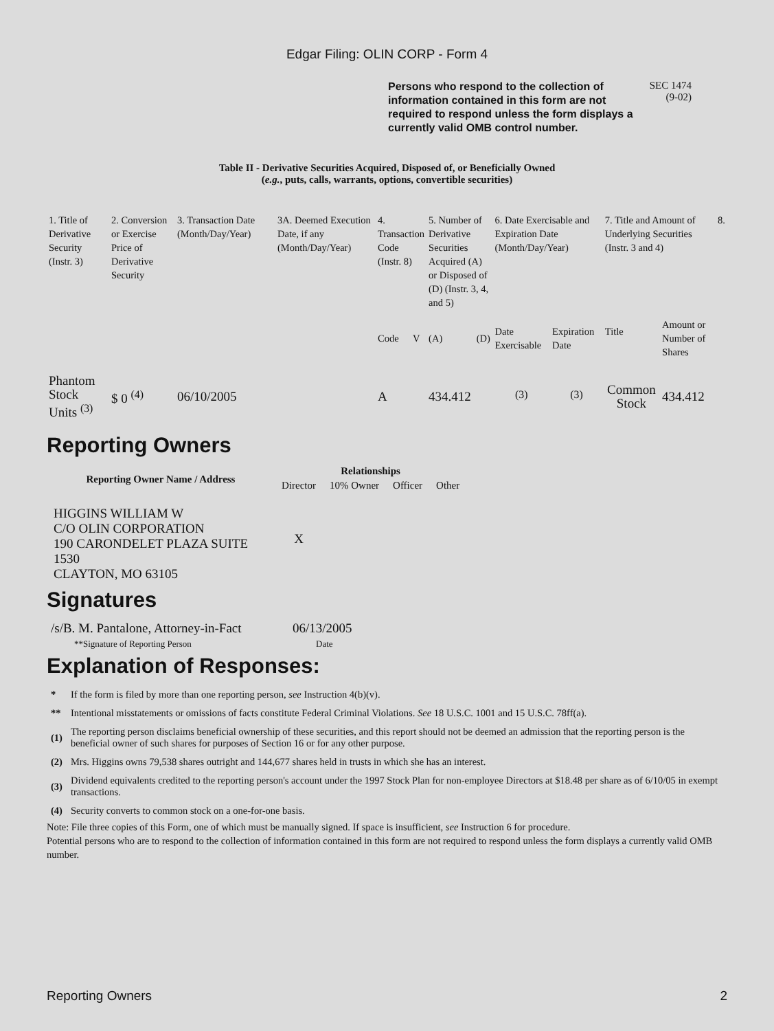Edgar Filing: OLIN CORP - Form 4
Persons who respond to the collection of information contained in this form are not required to respond unless the form displays a currently valid OMB control number.
SEC 1474
(9-02)
Table II - Derivative Securities Acquired, Disposed of, or Beneficially Owned
(e.g., puts, calls, warrants, options, convertible securities)
| 1. Title of Derivative Security (Instr. 3) | 2. Conversion or Exercise Price of Derivative Security | 3. Transaction Date (Month/Day/Year) | 3A. Deemed Execution Date, if any (Month/Day/Year) | 4. Transaction Code (Instr. 8) | | 5. Number of Derivative Securities Acquired (A) or Disposed of (D) (Instr. 3, 4, and 5) | | 6. Date Exercisable and Expiration Date (Month/Day/Year) | | 7. Title and Amount of Underlying Securities (Instr. 3 and 4) | | 8. |
| | | | | Code | V | (A) | (D) | Date Exercisable | Expiration Date | Title | Amount or Number of Shares | |
| Phantom Stock Units <sup>(3)</sup> | $ 0 <sup>(4)</sup> | 06/10/2005 | | A | | 434.412 | | <sup>(3)</sup> | <sup>(3)</sup> | Common Stock | 434.412 | |
Reporting Owners
| Reporting Owner Name / Address | Relationships | | | |
| --- | --- | --- | --- | --- |
| | Director | 10% Owner | Officer | Other |
| HIGGINS WILLIAM W C/O OLIN CORPORATION 190 CARONDELET PLAZA SUITE 1530 CLAYTON, MO 63105 | X | | | |
Signatures
| /s/B. M. Pantalone, Attorney-in-Fact | 06/13/2005 |
| **Signature of Reporting Person | Date |
Explanation of Responses:
| * | If the form is filed by more than one reporting person, see Instruction 4(b)(v). |
| ** | Intentional misstatements or omissions of facts constitute Federal Criminal Violations. See 18 U.S.C. 1001 and 15 U.S.C. 78ff(a). |
| (1) | The reporting person disclaims beneficial ownership of these securities, and this report should not be deemed an admission that the reporting person is the beneficial owner of such shares for purposes of Section 16 or for any other purpose. |
| (2) | Mrs. Higgins owns 79,538 shares outright and 144,677 shares held in trusts in which she has an interest. |
| (3) | Dividend equivalents credited to the reporting person's account under the 1997 Stock Plan for non-employee Directors at $18.48 per share as of 6/10/05 in exempt transactions. |
| (4) | Security converts to common stock on a one-for-one basis. |
Note: File three copies of this Form, one of which must be manually signed. If space is insufficient, see Instruction 6 for procedure.
Potential persons who are to respond to the collection of information contained in this form are not required to respond unless the form displays a currently valid OMB number.
Reporting Owners 2